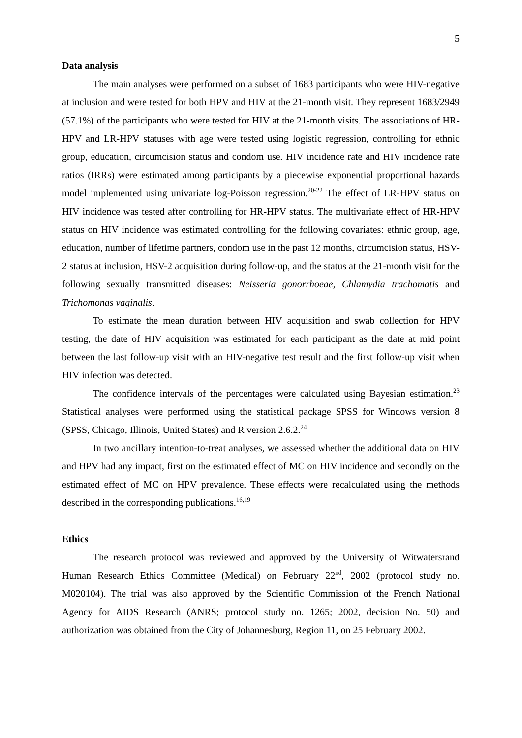5
Data analysis
The main analyses were performed on a subset of 1683 participants who were HIV-negative at inclusion and were tested for both HPV and HIV at the 21-month visit. They represent 1683/2949 (57.1%) of the participants who were tested for HIV at the 21-month visits. The associations of HR-HPV and LR-HPV statuses with age were tested using logistic regression, controlling for ethnic group, education, circumcision status and condom use. HIV incidence rate and HIV incidence rate ratios (IRRs) were estimated among participants by a piecewise exponential proportional hazards model implemented using univariate log-Poisson regression.<sup>20-22</sup> The effect of LR-HPV status on HIV incidence was tested after controlling for HR-HPV status. The multivariate effect of HR-HPV status on HIV incidence was estimated controlling for the following covariates: ethnic group, age, education, number of lifetime partners, condom use in the past 12 months, circumcision status, HSV-2 status at inclusion, HSV-2 acquisition during follow-up, and the status at the 21-month visit for the following sexually transmitted diseases: Neisseria gonorrhoeae, Chlamydia trachomatis and Trichomonas vaginalis.
To estimate the mean duration between HIV acquisition and swab collection for HPV testing, the date of HIV acquisition was estimated for each participant as the date at mid point between the last follow-up visit with an HIV-negative test result and the first follow-up visit when HIV infection was detected.
The confidence intervals of the percentages were calculated using Bayesian estimation.<sup>23</sup> Statistical analyses were performed using the statistical package SPSS for Windows version 8 (SPSS, Chicago, Illinois, United States) and R version 2.6.2.<sup>24</sup>
In two ancillary intention-to-treat analyses, we assessed whether the additional data on HIV and HPV had any impact, first on the estimated effect of MC on HIV incidence and secondly on the estimated effect of MC on HPV prevalence. These effects were recalculated using the methods described in the corresponding publications.<sup>16,19</sup>
Ethics
The research protocol was reviewed and approved by the University of Witwatersrand Human Research Ethics Committee (Medical) on February 22<sup>nd</sup>, 2002 (protocol study no. M020104). The trial was also approved by the Scientific Commission of the French National Agency for AIDS Research (ANRS; protocol study no. 1265; 2002, decision No. 50) and authorization was obtained from the City of Johannesburg, Region 11, on 25 February 2002.